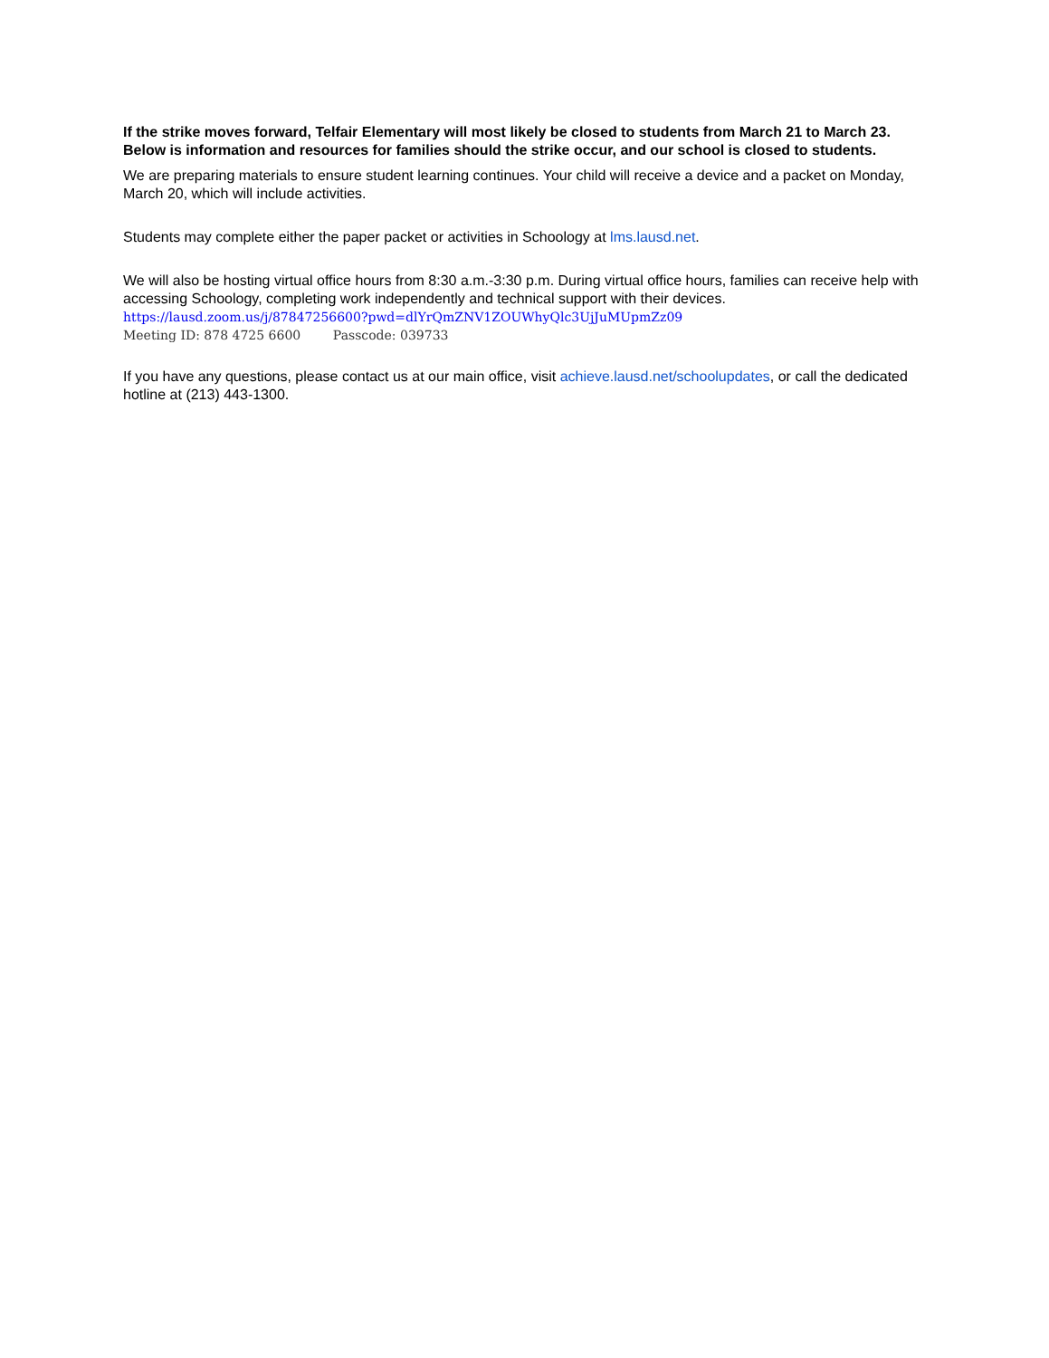If the strike moves forward, Telfair Elementary will most likely be closed to students from March 21 to March 23. Below is information and resources for families should the strike occur, and our school is closed to students.
We are preparing materials to ensure student learning continues. Your child will receive a device and a packet on Monday, March 20, which will include activities.
Students may complete either the paper packet or activities in Schoology at lms.lausd.net.
We will also be hosting virtual office hours from 8:30 a.m.-3:30 p.m. During virtual office hours, families can receive help with accessing Schoology, completing work independently and technical support with their devices.
https://lausd.zoom.us/j/87847256600?pwd=dlYrQmZNV1ZOUWhyQlc3UjJuMUpmZz09
Meeting ID: 878 4725 6600 Passcode: 039733
If you have any questions, please contact us at our main office, visit achieve.lausd.net/schoolupdates, or call the dedicated hotline at (213) 443-1300.